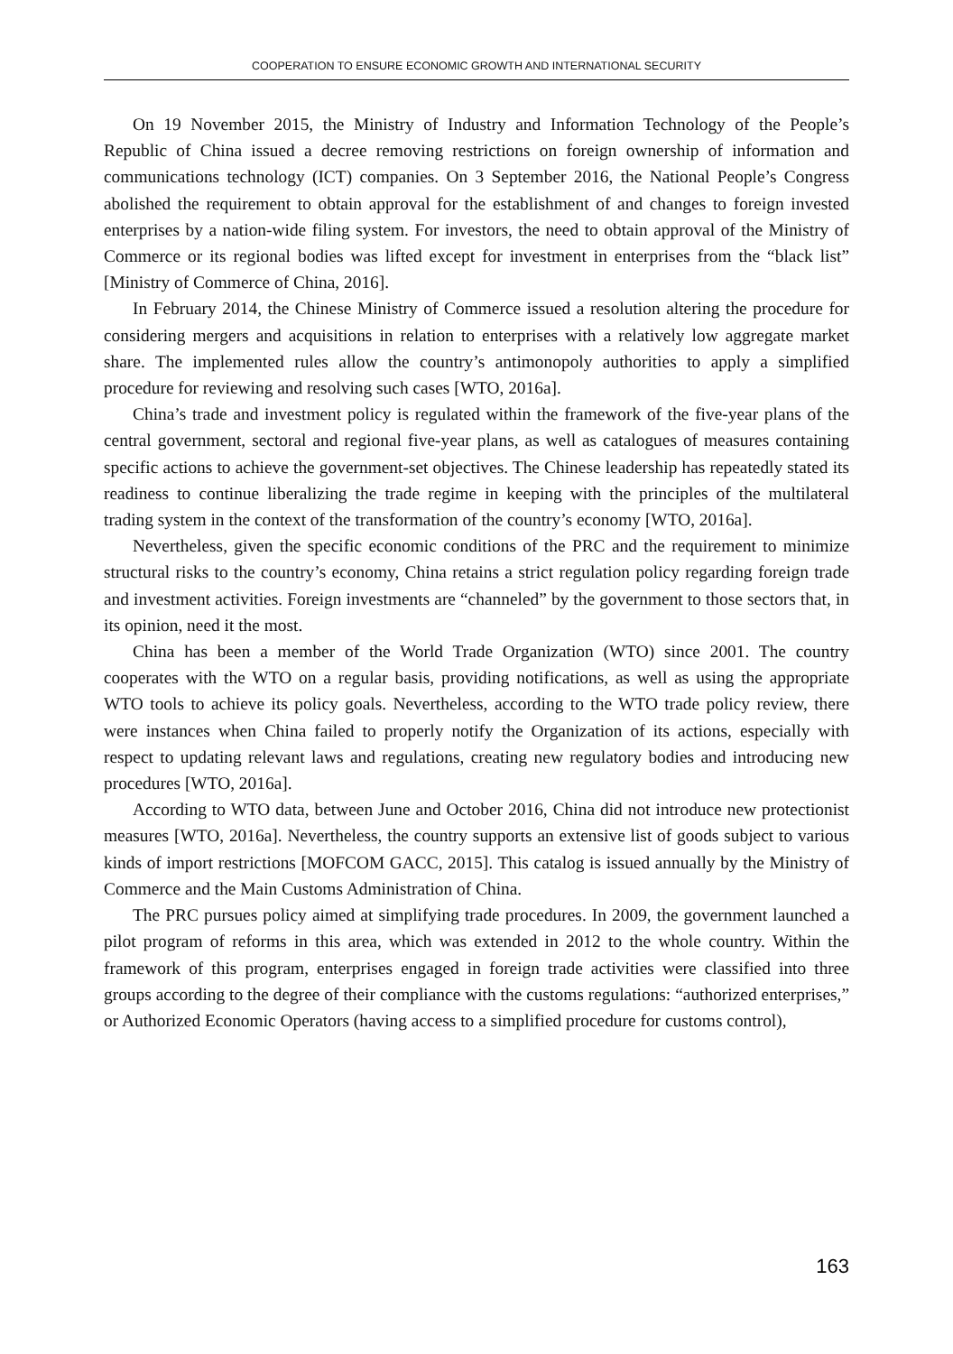COOPERATION TO ENSURE ECONOMIC GROWTH AND INTERNATIONAL SECURITY
On 19 November 2015, the Ministry of Industry and Information Technology of the People’s Republic of China issued a decree removing restrictions on foreign ownership of information and communications technology (ICT) companies. On 3 September 2016, the National People’s Congress abolished the requirement to obtain approval for the establishment of and changes to foreign invested enterprises by a nation-wide filing system. For investors, the need to obtain approval of the Ministry of Commerce or its regional bodies was lifted except for investment in enterprises from the “black list” [Ministry of Commerce of China, 2016].
In February 2014, the Chinese Ministry of Commerce issued a resolution altering the procedure for considering mergers and acquisitions in relation to enterprises with a relatively low aggregate market share. The implemented rules allow the country’s antimonopoly authorities to apply a simplified procedure for reviewing and resolving such cases [WTO, 2016a].
China’s trade and investment policy is regulated within the framework of the five-year plans of the central government, sectoral and regional five-year plans, as well as catalogues of measures containing specific actions to achieve the government-set objectives. The Chinese leadership has repeatedly stated its readiness to continue liberalizing the trade regime in keeping with the principles of the multilateral trading system in the context of the transformation of the country’s economy [WTO, 2016a].
Nevertheless, given the specific economic conditions of the PRC and the requirement to minimize structural risks to the country’s economy, China retains a strict regulation policy regarding foreign trade and investment activities. Foreign investments are “channeled” by the government to those sectors that, in its opinion, need it the most.
China has been a member of the World Trade Organization (WTO) since 2001. The country cooperates with the WTO on a regular basis, providing notifications, as well as using the appropriate WTO tools to achieve its policy goals. Nevertheless, according to the WTO trade policy review, there were instances when China failed to properly notify the Organization of its actions, especially with respect to updating relevant laws and regulations, creating new regulatory bodies and introducing new procedures [WTO, 2016a].
According to WTO data, between June and October 2016, China did not introduce new protectionist measures [WTO, 2016a]. Nevertheless, the country supports an extensive list of goods subject to various kinds of import restrictions [MOFCOM GACC, 2015]. This catalog is issued annually by the Ministry of Commerce and the Main Customs Administration of China.
The PRC pursues policy aimed at simplifying trade procedures. In 2009, the government launched a pilot program of reforms in this area, which was extended in 2012 to the whole country. Within the framework of this program, enterprises engaged in foreign trade activities were classified into three groups according to the degree of their compliance with the customs regulations: “authorized enterprises,” or Authorized Economic Operators (having access to a simplified procedure for customs control),
163